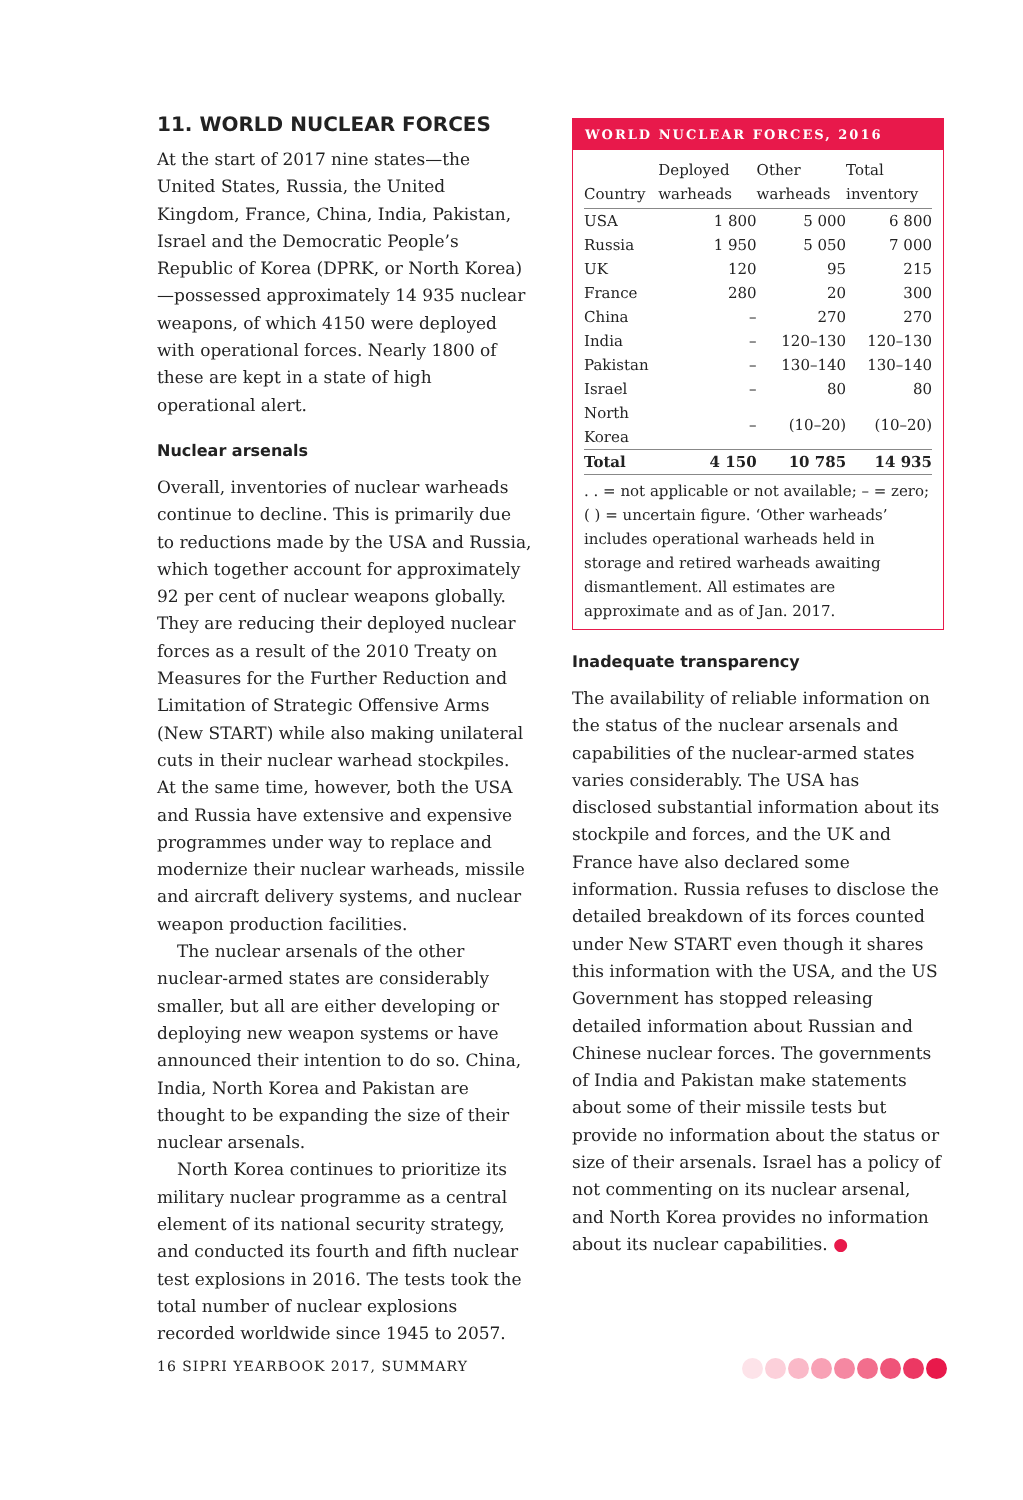11. WORLD NUCLEAR FORCES
At the start of 2017 nine states—the United States, Russia, the United Kingdom, France, China, India, Pakistan, Israel and the Democratic People’s Republic of Korea (DPRK, or North Korea)—possessed approximately 14 935 nuclear weapons, of which 4150 were deployed with operational forces. Nearly 1800 of these are kept in a state of high operational alert.
Nuclear arsenals
Overall, inventories of nuclear warheads continue to decline. This is primarily due to reductions made by the USA and Russia, which together account for approximately 92 per cent of nuclear weapons globally. They are reducing their deployed nuclear forces as a result of the 2010 Treaty on Measures for the Further Reduction and Limitation of Strategic Offensive Arms (New START) while also making unilateral cuts in their nuclear warhead stockpiles. At the same time, however, both the USA and Russia have extensive and expensive programmes under way to replace and modernize their nuclear warheads, missile and aircraft delivery systems, and nuclear weapon production facilities.
The nuclear arsenals of the other nuclear-armed states are considerably smaller, but all are either developing or deploying new weapon systems or have announced their intention to do so. China, India, North Korea and Pakistan are thought to be expanding the size of their nuclear arsenals.
North Korea continues to prioritize its military nuclear programme as a central element of its national security strategy, and conducted its fourth and fifth nuclear test explosions in 2016. The tests took the total number of nuclear explosions recorded worldwide since 1945 to 2057.
WORLD NUCLEAR FORCES, 2016
| Country | Deployed warheads | Other warheads | Total inventory |
| --- | --- | --- | --- |
| USA | 1 800 | 5 000 | 6 800 |
| Russia | 1 950 | 5 050 | 7 000 |
| UK | 120 | 95 | 215 |
| France | 280 | 20 | 300 |
| China | – | 270 | 270 |
| India | – | 120–130 | 120–130 |
| Pakistan | – | 130–140 | 130–140 |
| Israel | – | 80 | 80 |
| North Korea | – | (10–20) | (10–20) |
| Total | 4 150 | 10 785 | 14 935 |
. . = not applicable or not available; – = zero; ( ) = uncertain figure. ‘Other warheads’ includes operational warheads held in storage and retired warheads awaiting dismantlement. All estimates are approximate and as of Jan. 2017.
Inadequate transparency
The availability of reliable information on the status of the nuclear arsenals and capabilities of the nuclear-armed states varies considerably. The USA has disclosed substantial information about its stockpile and forces, and the UK and France have also declared some information. Russia refuses to disclose the detailed breakdown of its forces counted under New START even though it shares this information with the USA, and the US Government has stopped releasing detailed information about Russian and Chinese nuclear forces. The governments of India and Pakistan make statements about some of their missile tests but provide no information about the status or size of their arsenals. Israel has a policy of not commenting on its nuclear arsenal, and North Korea provides no information about its nuclear capabilities. ●
16 SIPRI YEARBOOK 2017, SUMMARY